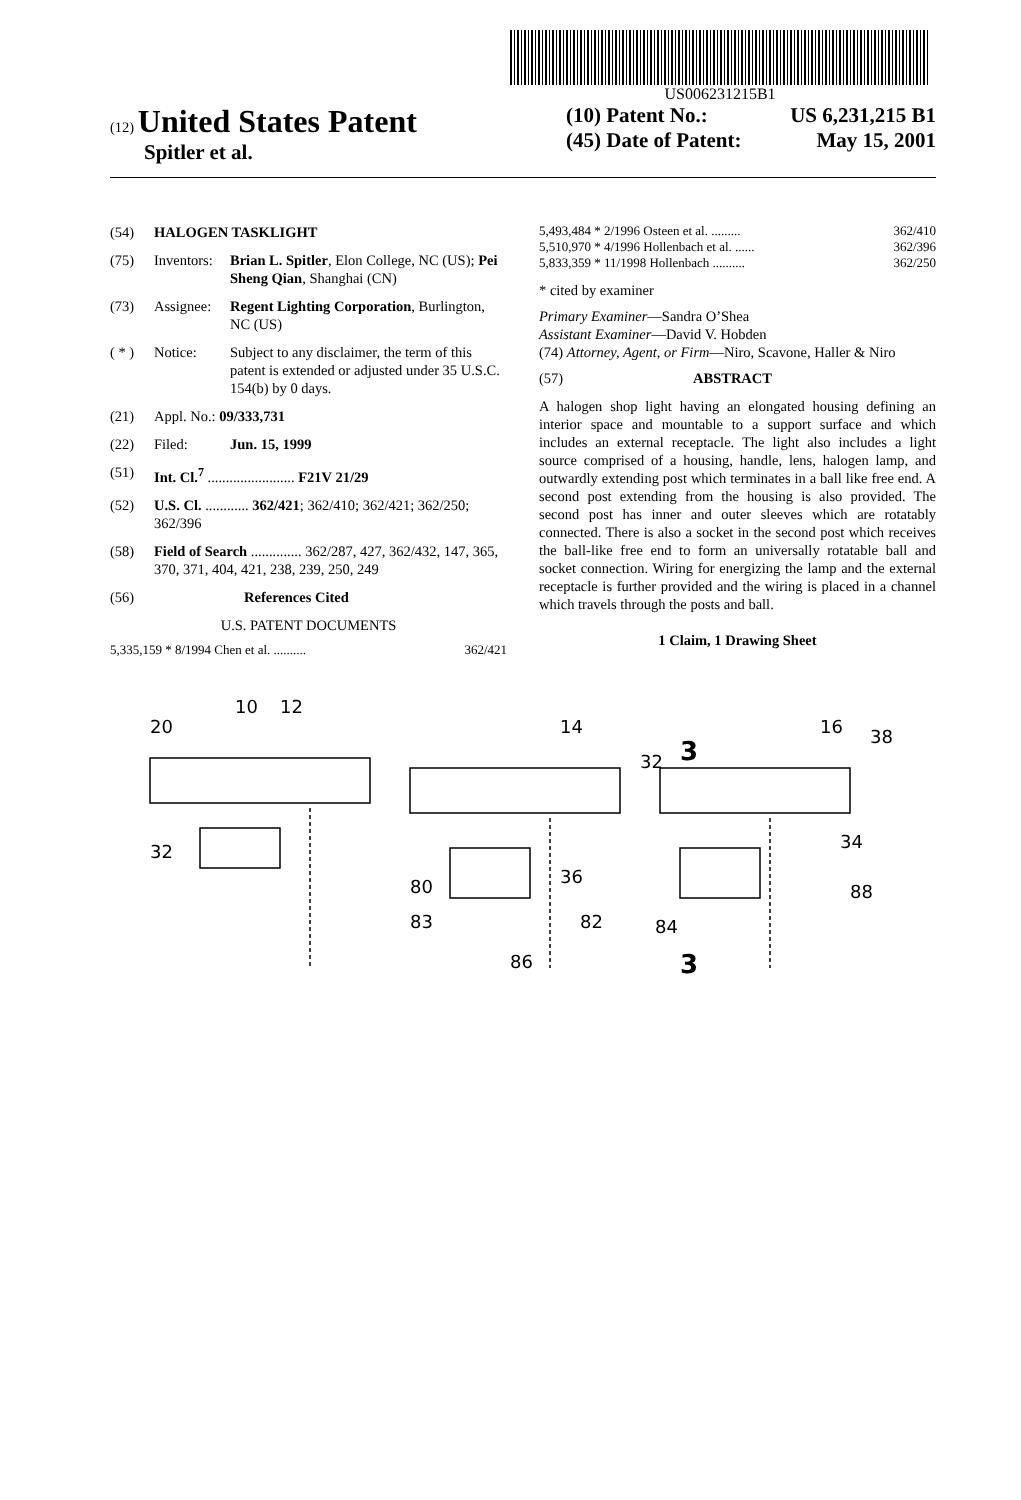US006231215B1
(12) United States Patent
Spitler et al.
(10) Patent No.: US 6,231,215 B1
(45) Date of Patent: May 15, 2001
(54) HALOGEN TASKLIGHT
(75) Inventors: Brian L. Spitler, Elon College, NC (US); Pei Sheng Qian, Shanghai (CN)
(73) Assignee: Regent Lighting Corporation, Burlington, NC (US)
( * ) Notice: Subject to any disclaimer, the term of this patent is extended or adjusted under 35 U.S.C. 154(b) by 0 days.
(21) Appl. No.: 09/333,731
(22) Filed: Jun. 15, 1999
(51) Int. Cl.<sup>7</sup> ........................ F21V 21/29
(52) U.S. Cl. ............ 362/421; 362/410; 362/421; 362/250; 362/396
(58) Field of Search .............. 362/287, 427, 362/432, 147, 365, 370, 371, 404, 421, 238, 239, 250, 249
(56) References Cited
U.S. PATENT DOCUMENTS
5,335,159 * 8/1994 Chen et al. .......... 362/421
5,493,484 * 2/1996 Osteen et al. ......... 362/410
5,510,970 * 4/1996 Hollenbach et al. ...... 362/396
5,833,359 * 11/1998 Hollenbach .......... 362/250
* cited by examiner
Primary Examiner—Sandra O’Shea
Assistant Examiner—David V. Hobden
(74) Attorney, Agent, or Firm—Niro, Scavone, Haller & Niro
(57) ABSTRACT
A halogen shop light having an elongated housing defining an interior space and mountable to a support surface and which includes an external receptacle. The light also includes a light source comprised of a housing, handle, lens, halogen lamp, and outwardly extending post which terminates in a ball like free end. A second post extending from the housing is also provided. The second post has inner and outer sleeves which are rotatably connected. There is also a socket in the second post which receives the ball-like free end to form an universally rotatable ball and socket connection. Wiring for energizing the lamp and the external receptacle is further provided and the wiring is placed in a channel which travels through the posts and ball.
1 Claim, 1 Drawing Sheet
20
10
12
14
16
38
32
3
32
34
36
80
83
82
86
88
84
3